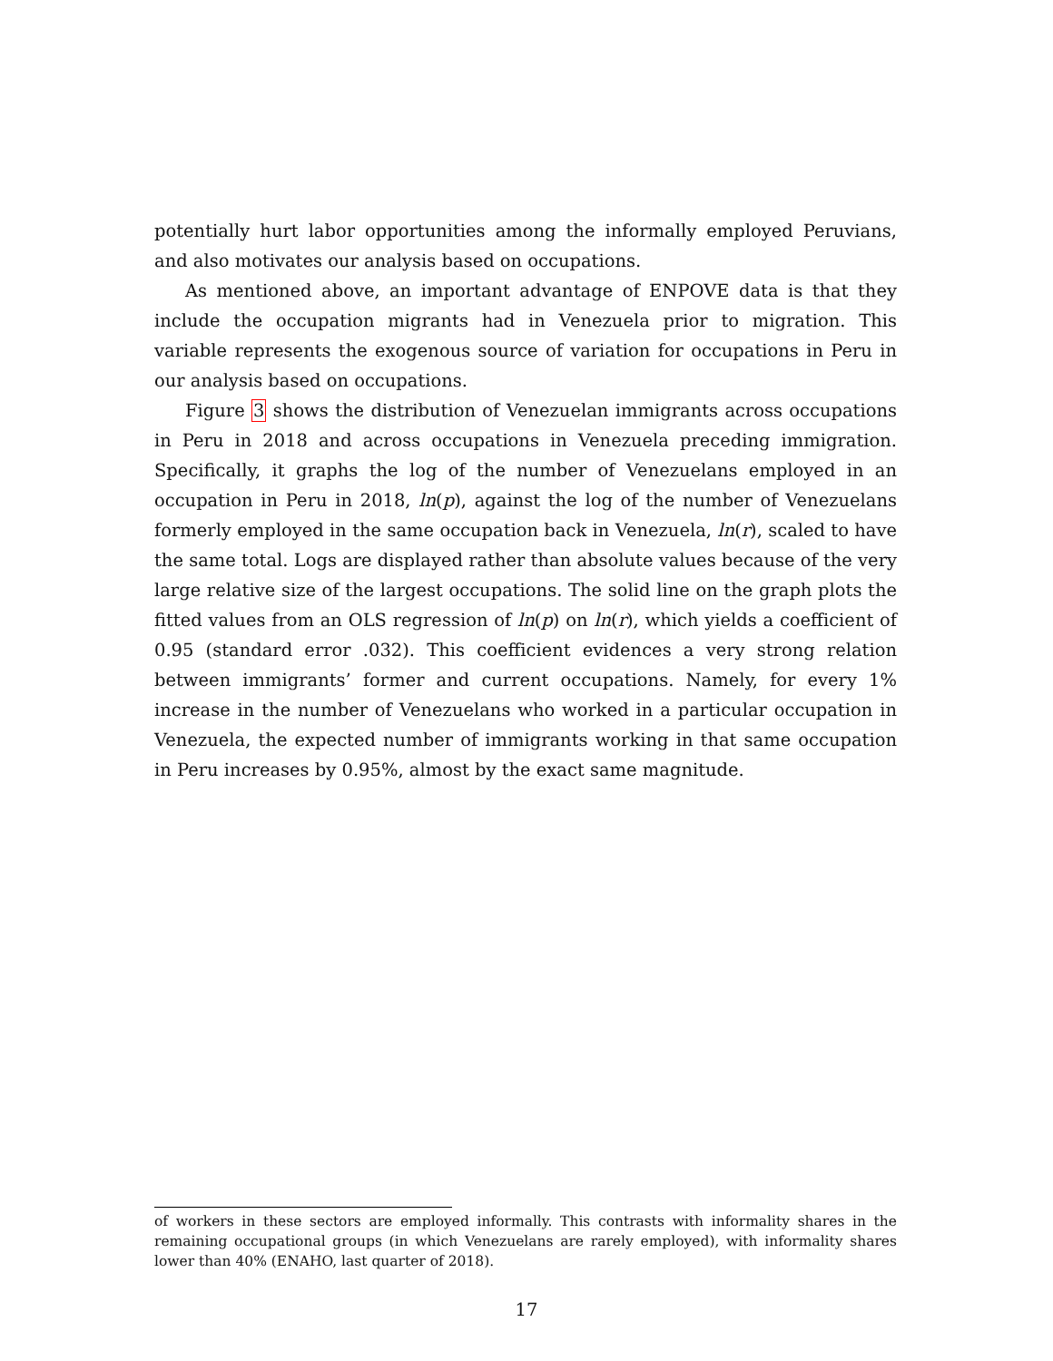potentially hurt labor opportunities among the informally employed Peruvians, and also motivates our analysis based on occupations.
As mentioned above, an important advantage of ENPOVE data is that they include the occupation migrants had in Venezuela prior to migration. This variable represents the exogenous source of variation for occupations in Peru in our analysis based on occupations.
Figure 3 shows the distribution of Venezuelan immigrants across occupations in Peru in 2018 and across occupations in Venezuela preceding immigration. Specifically, it graphs the log of the number of Venezuelans employed in an occupation in Peru in 2018, ln(p), against the log of the number of Venezuelans formerly employed in the same occupation back in Venezuela, ln(r), scaled to have the same total. Logs are displayed rather than absolute values because of the very large relative size of the largest occupations. The solid line on the graph plots the fitted values from an OLS regression of ln(p) on ln(r), which yields a coefficient of 0.95 (standard error .032). This coefficient evidences a very strong relation between immigrants’ former and current occupations. Namely, for every 1% increase in the number of Venezuelans who worked in a particular occupation in Venezuela, the expected number of immigrants working in that same occupation in Peru increases by 0.95%, almost by the exact same magnitude.
of workers in these sectors are employed informally. This contrasts with informality shares in the remaining occupational groups (in which Venezuelans are rarely employed), with informality shares lower than 40% (ENAHO, last quarter of 2018).
17